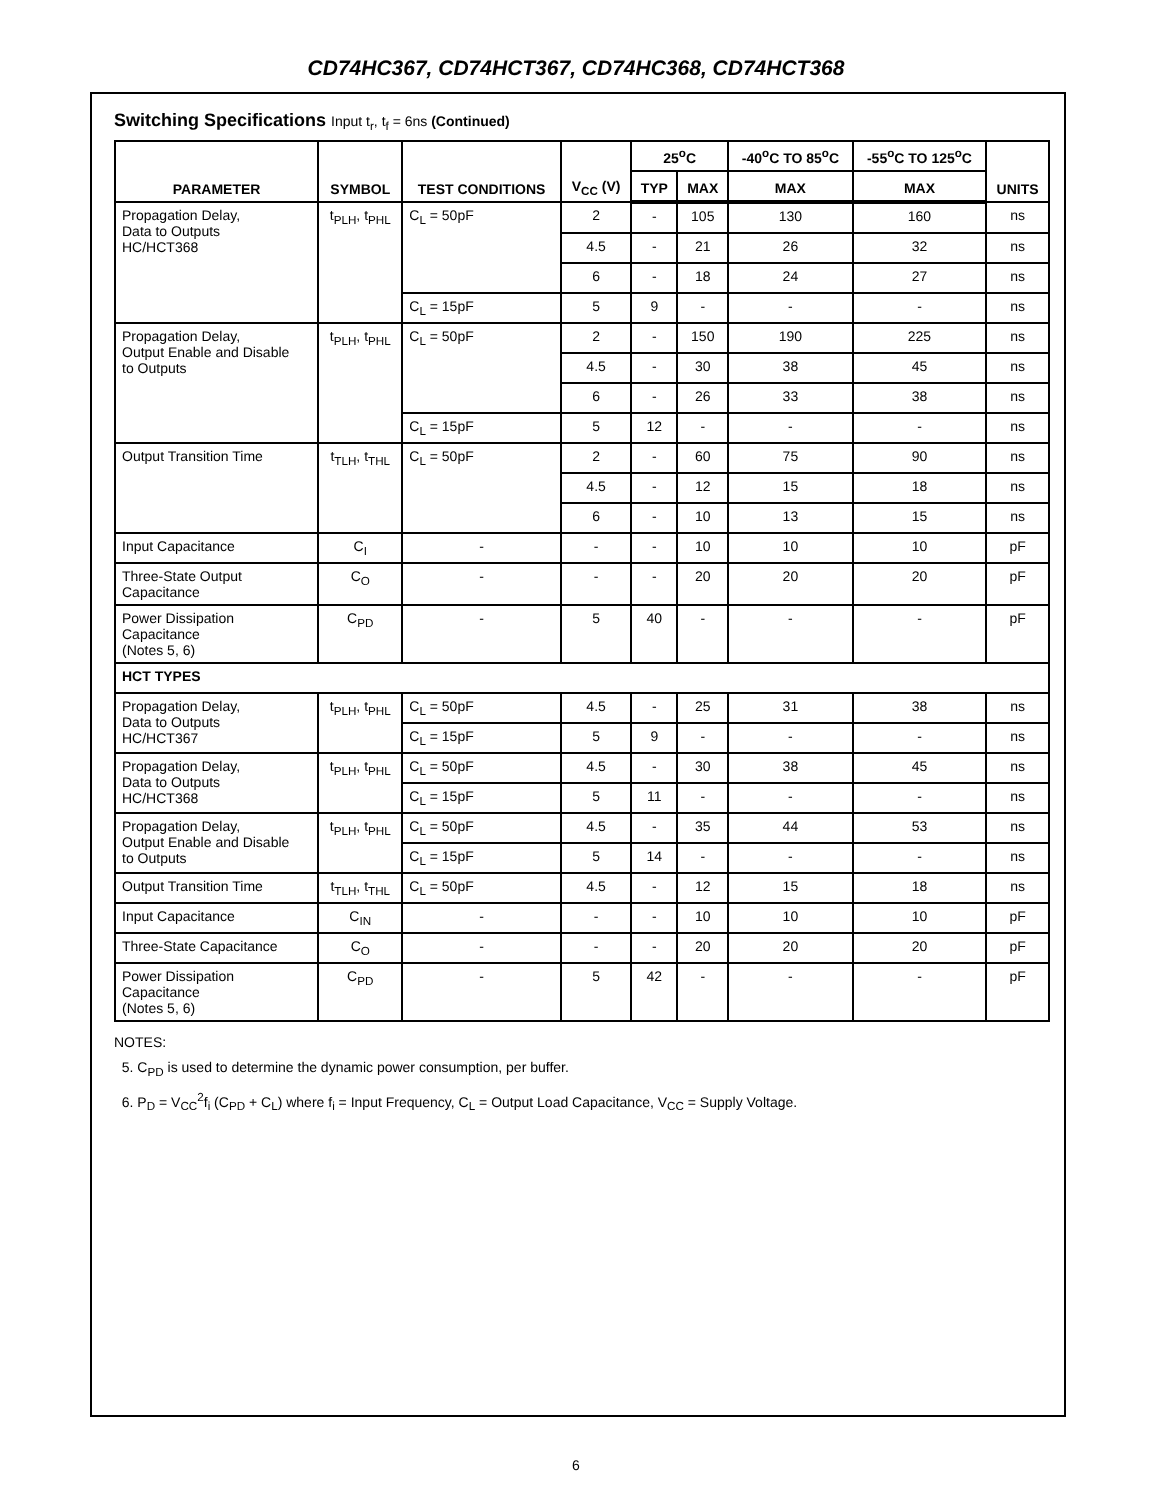CD74HC367, CD74HCT367, CD74HC368, CD74HCT368
Switching Specifications Input t<sub>r</sub>, t<sub>f</sub> = 6ns (Continued)
| PARAMETER | SYMBOL | TEST CONDITIONS | V<sub>CC</sub> (V) | 25<sup>o</sup>C | | -40<sup>o</sup>C TO 85<sup>o</sup>C | -55<sup>o</sup>C TO 125<sup>o</sup>C | UNITS |
| --- | --- | --- | --- | --- | --- | --- | --- | --- |
| | | | | TYP | MAX | MAX | MAX | |
| Propagation Delay, Data to Outputs HC/HCT368 | t<sub>PLH</sub>, t<sub>PHL</sub> | C<sub>L</sub> = 50pF | 2 | - | 105 | 130 | 160 | ns |
| | | | 4.5 | - | 21 | 26 | 32 | ns |
| | | | 6 | - | 18 | 24 | 27 | ns |
| | | C<sub>L</sub> = 15pF | 5 | 9 | - | - | - | ns |
| Propagation Delay, Output Enable and Disable to Outputs | t<sub>PLH</sub>, t<sub>PHL</sub> | C<sub>L</sub> = 50pF | 2 | - | 150 | 190 | 225 | ns |
| | | | 4.5 | - | 30 | 38 | 45 | ns |
| | | | 6 | - | 26 | 33 | 38 | ns |
| | | C<sub>L</sub> = 15pF | 5 | 12 | - | - | - | ns |
| Output Transition Time | t<sub>TLH</sub>, t<sub>THL</sub> | C<sub>L</sub> = 50pF | 2 | - | 60 | 75 | 90 | ns |
| | | | 4.5 | - | 12 | 15 | 18 | ns |
| | | | 6 | - | 10 | 13 | 15 | ns |
| Input Capacitance | C<sub>I</sub> | - | - | - | 10 | 10 | 10 | pF |
| Three-State Output Capacitance | C<sub>O</sub> | - | - | - | 20 | 20 | 20 | pF |
| Power Dissipation Capacitance (Notes 5, 6) | C<sub>PD</sub> | - | 5 | 40 | - | - | - | pF |
| HCT TYPES | | | | | | | | |
| Propagation Delay, Data to Outputs HC/HCT367 | t<sub>PLH</sub>, t<sub>PHL</sub> | C<sub>L</sub> = 50pF | 4.5 | - | 25 | 31 | 38 | ns |
| | | C<sub>L</sub> = 15pF | 5 | 9 | - | - | - | ns |
| Propagation Delay, Data to Outputs HC/HCT368 | t<sub>PLH</sub>, t<sub>PHL</sub> | C<sub>L</sub> = 50pF | 4.5 | - | 30 | 38 | 45 | ns |
| | | C<sub>L</sub> = 15pF | 5 | 11 | - | - | - | ns |
| Propagation Delay, Output Enable and Disable to Outputs | t<sub>PLH</sub>, t<sub>PHL</sub> | C<sub>L</sub> = 50pF | 4.5 | - | 35 | 44 | 53 | ns |
| | | C<sub>L</sub> = 15pF | 5 | 14 | - | - | - | ns |
| Output Transition Time | t<sub>TLH</sub>, t<sub>THL</sub> | C<sub>L</sub> = 50pF | 4.5 | - | 12 | 15 | 18 | ns |
| Input Capacitance | C<sub>IN</sub> | - | - | - | 10 | 10 | 10 | pF |
| Three-State Capacitance | C<sub>O</sub> | - | - | - | 20 | 20 | 20 | pF |
| Power Dissipation Capacitance (Notes 5, 6) | C<sub>PD</sub> | - | 5 | 42 | - | - | - | pF |
NOTES:
5. C<sub>PD</sub> is used to determine the dynamic power consumption, per buffer.
6. P<sub>D</sub> = V<sub>CC</sub><sup>2</sup>f<sub>i</sub> (C<sub>PD</sub> + C<sub>L</sub>) where f<sub>i</sub> = Input Frequency, C<sub>L</sub> = Output Load Capacitance, V<sub>CC</sub> = Supply Voltage.
6